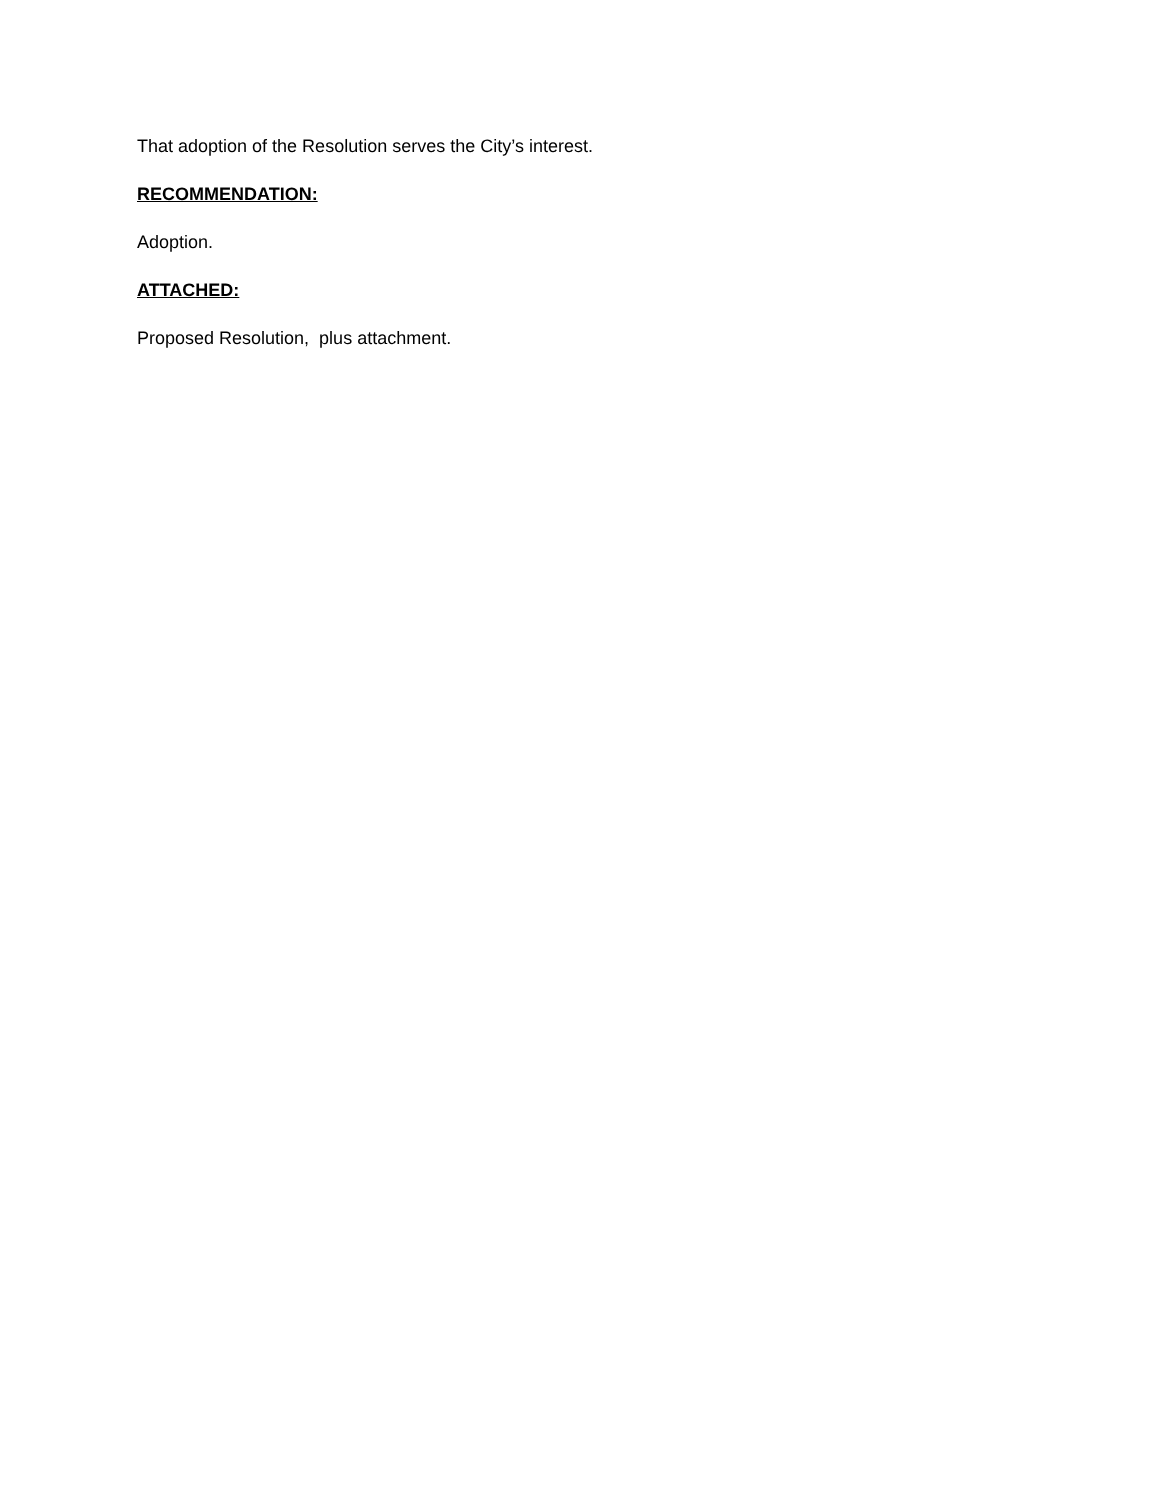That adoption of the Resolution serves the City’s interest.
RECOMMENDATION:
Adoption.
ATTACHED:
Proposed Resolution, plus attachment.